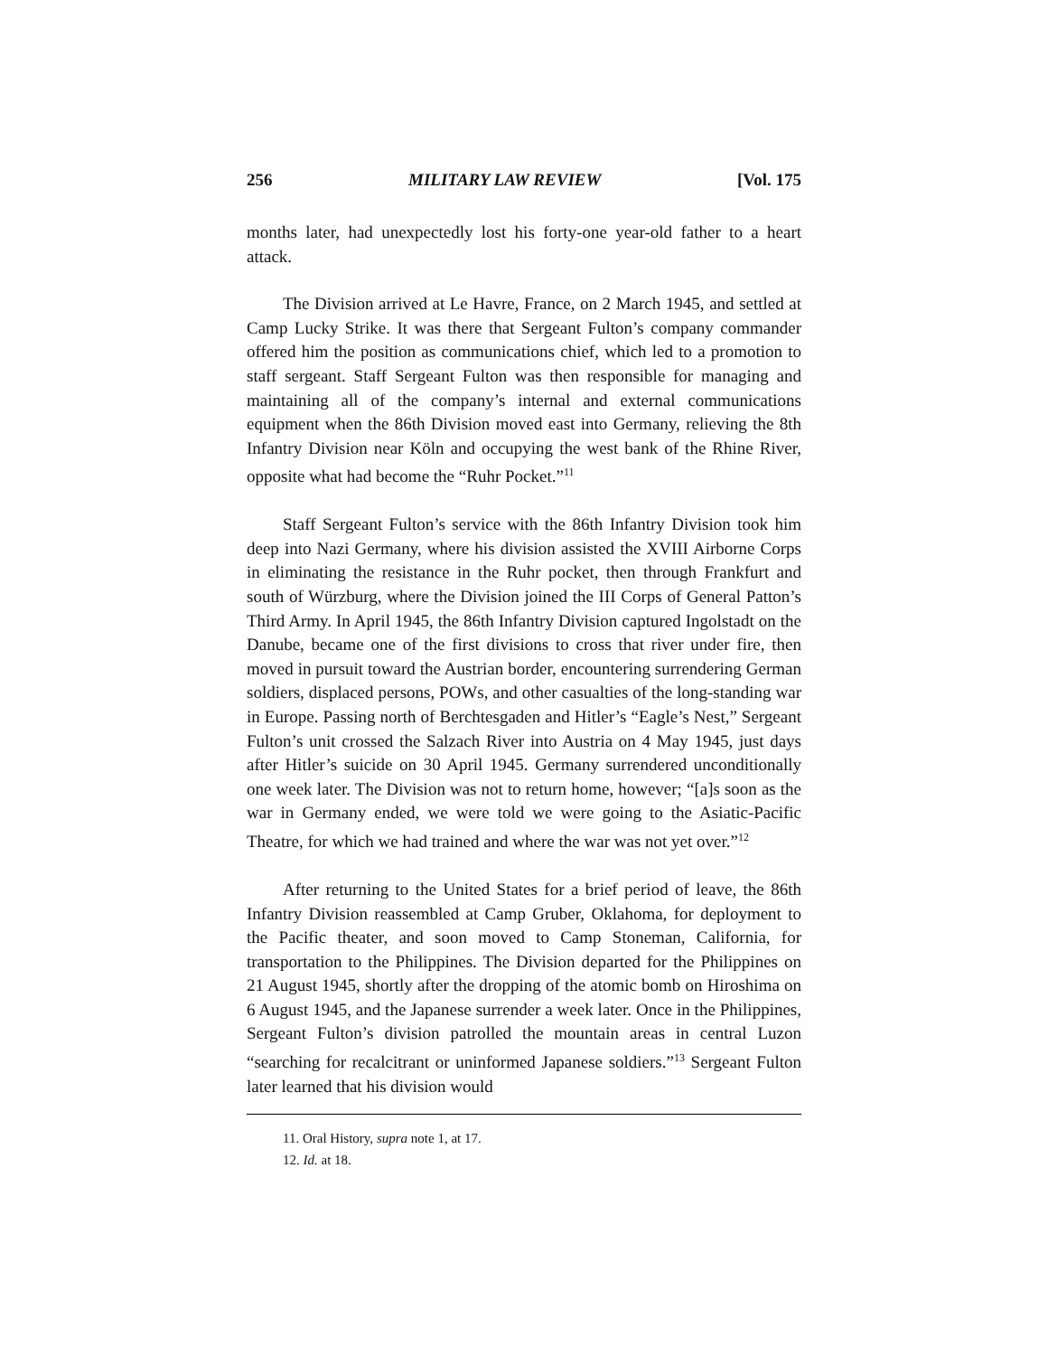256 MILITARY LAW REVIEW [Vol. 175
months later, had unexpectedly lost his forty-one year-old father to a heart attack.
The Division arrived at Le Havre, France, on 2 March 1945, and settled at Camp Lucky Strike. It was there that Sergeant Fulton’s company commander offered him the position as communications chief, which led to a promotion to staff sergeant. Staff Sergeant Fulton was then responsible for managing and maintaining all of the company’s internal and external communications equipment when the 86th Division moved east into Germany, relieving the 8th Infantry Division near Köln and occupying the west bank of the Rhine River, opposite what had become the “Ruhr Pocket.”<sup>11</sup>
Staff Sergeant Fulton’s service with the 86th Infantry Division took him deep into Nazi Germany, where his division assisted the XVIII Airborne Corps in eliminating the resistance in the Ruhr pocket, then through Frankfurt and south of Würzburg, where the Division joined the III Corps of General Patton’s Third Army. In April 1945, the 86th Infantry Division captured Ingolstadt on the Danube, became one of the first divisions to cross that river under fire, then moved in pursuit toward the Austrian border, encountering surrendering German soldiers, displaced persons, POWs, and other casualties of the long-standing war in Europe. Passing north of Berchtesgaden and Hitler’s “Eagle’s Nest,” Sergeant Fulton’s unit crossed the Salzach River into Austria on 4 May 1945, just days after Hitler’s suicide on 30 April 1945. Germany surrendered unconditionally one week later. The Division was not to return home, however; “[a]s soon as the war in Germany ended, we were told we were going to the Asiatic-Pacific Theatre, for which we had trained and where the war was not yet over.”<sup>12</sup>
After returning to the United States for a brief period of leave, the 86th Infantry Division reassembled at Camp Gruber, Oklahoma, for deployment to the Pacific theater, and soon moved to Camp Stoneman, California, for transportation to the Philippines. The Division departed for the Philippines on 21 August 1945, shortly after the dropping of the atomic bomb on Hiroshima on 6 August 1945, and the Japanese surrender a week later. Once in the Philippines, Sergeant Fulton’s division patrolled the mountain areas in central Luzon “searching for recalcitrant or uninformed Japanese soldiers.”<sup>13</sup> Sergeant Fulton later learned that his division would
11. Oral History, supra note 1, at 17.
12. Id. at 18.